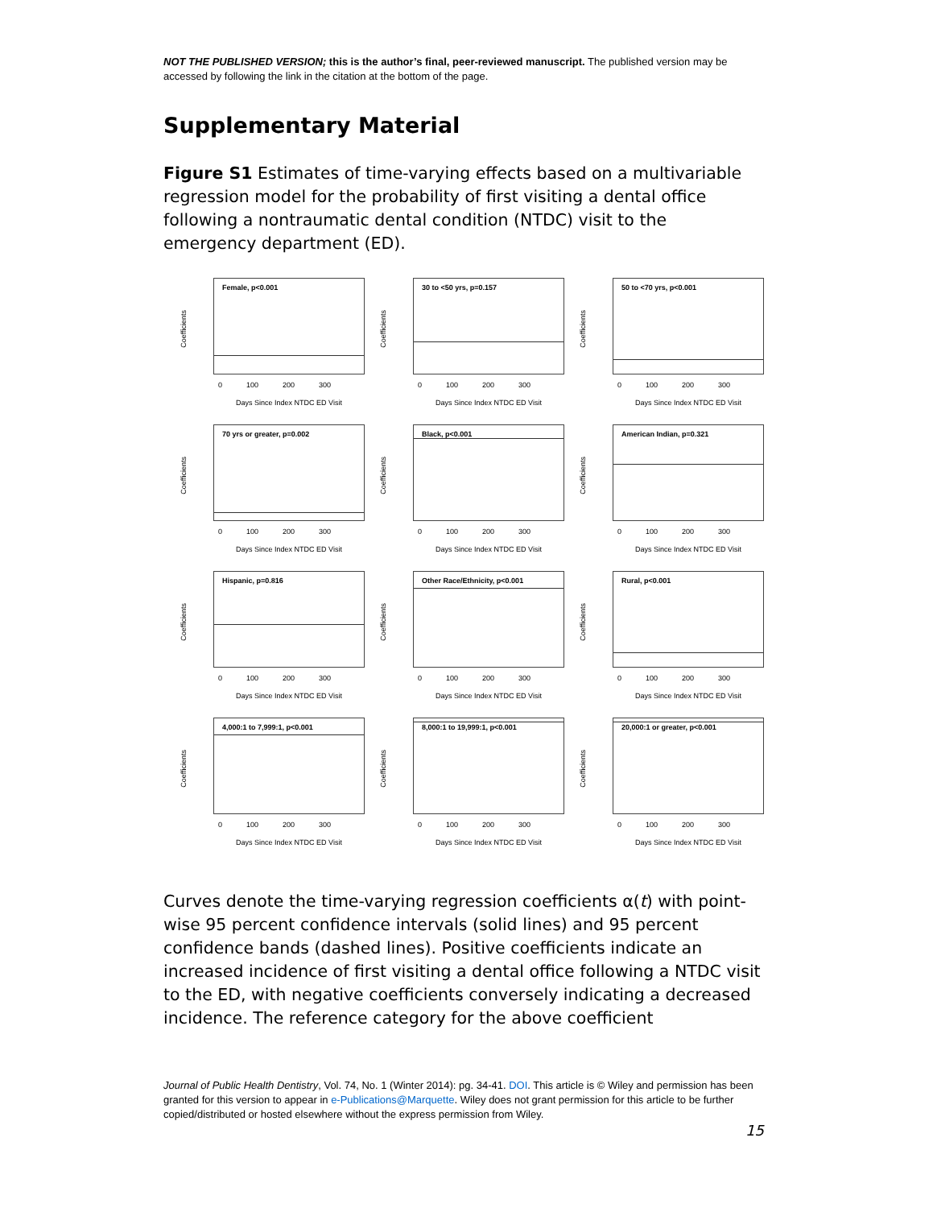NOT THE PUBLISHED VERSION; this is the author’s final, peer-reviewed manuscript. The published version may be accessed by following the link in the citation at the bottom of the page.
Supplementary Material
Figure S1 Estimates of time-varying effects based on a multivariable regression model for the probability of first visiting a dental office following a nontraumatic dental condition (NTDC) visit to the emergency department (ED).
Coefficients
Female, p<0.001
0 100 200 300
Days Since Index NTDC ED Visit
Coefficients
30 to <50 yrs, p=0.157
0 100 200 300
Days Since Index NTDC ED Visit
Coefficients
50 to <70 yrs, p<0.001
0 100 200 300
Days Since Index NTDC ED Visit
Coefficients
70 yrs or greater, p=0.002
0 100 200 300
Days Since Index NTDC ED Visit
Coefficients
Black, p<0.001
0 100 200 300
Days Since Index NTDC ED Visit
Coefficients
American Indian, p=0.321
0 100 200 300
Days Since Index NTDC ED Visit
Coefficients
Hispanic, p=0.816
0 100 200 300
Days Since Index NTDC ED Visit
Coefficients
Other Race/Ethnicity, p<0.001
0 100 200 300
Days Since Index NTDC ED Visit
Coefficients
Rural, p<0.001
0 100 200 300
Days Since Index NTDC ED Visit
Coefficients
4,000:1 to 7,999:1, p<0.001
0 100 200 300
Days Since Index NTDC ED Visit
Coefficients
8,000:1 to 19,999:1, p<0.001
0 100 200 300
Days Since Index NTDC ED Visit
Coefficients
20,000:1 or greater, p<0.001
0 100 200 300
Days Since Index NTDC ED Visit
Curves denote the time-varying regression coefficients α(t) with point-wise 95 percent confidence intervals (solid lines) and 95 percent confidence bands (dashed lines). Positive coefficients indicate an increased incidence of first visiting a dental office following a NTDC visit to the ED, with negative coefficients conversely indicating a decreased incidence. The reference category for the above coefficient
Journal of Public Health Dentistry, Vol. 74, No. 1 (Winter 2014): pg. 34-41. DOI. This article is © Wiley and permission has been granted for this version to appear in e-Publications@Marquette. Wiley does not grant permission for this article to be further copied/distributed or hosted elsewhere without the express permission from Wiley.
15